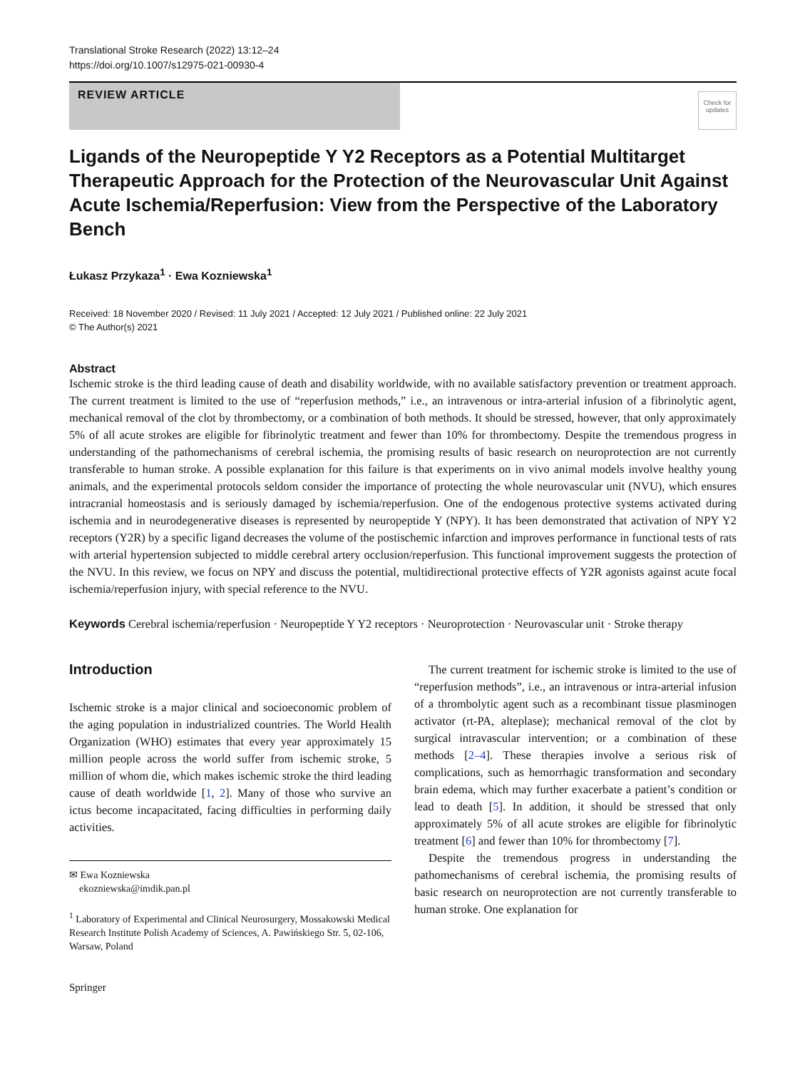Translational Stroke Research (2022) 13:12–24
https://doi.org/10.1007/s12975-021-00930-4
REVIEW ARTICLE
Check for updates
Ligands of the Neuropeptide Y Y2 Receptors as a Potential Multitarget Therapeutic Approach for the Protection of the Neurovascular Unit Against Acute Ischemia/Reperfusion: View from the Perspective of the Laboratory Bench
Łukasz Przykaza<sup>1</sup> · Ewa Kozniewska<sup>1</sup>
Received: 18 November 2020 / Revised: 11 July 2021 / Accepted: 12 July 2021 / Published online: 22 July 2021
© The Author(s) 2021
Abstract
Ischemic stroke is the third leading cause of death and disability worldwide, with no available satisfactory prevention or treatment approach. The current treatment is limited to the use of “reperfusion methods,” i.e., an intravenous or intra-arterial infusion of a fibrinolytic agent, mechanical removal of the clot by thrombectomy, or a combination of both methods. It should be stressed, however, that only approximately 5% of all acute strokes are eligible for fibrinolytic treatment and fewer than 10% for thrombectomy. Despite the tremendous progress in understanding of the pathomechanisms of cerebral ischemia, the promising results of basic research on neuroprotection are not currently transferable to human stroke. A possible explanation for this failure is that experiments on in vivo animal models involve healthy young animals, and the experimental protocols seldom consider the importance of protecting the whole neurovascular unit (NVU), which ensures intracranial homeostasis and is seriously damaged by ischemia/reperfusion. One of the endogenous protective systems activated during ischemia and in neurodegenerative diseases is represented by neuropeptide Y (NPY). It has been demonstrated that activation of NPY Y2 receptors (Y2R) by a specific ligand decreases the volume of the postischemic infarction and improves performance in functional tests of rats with arterial hypertension subjected to middle cerebral artery occlusion/reperfusion. This functional improvement suggests the protection of the NVU. In this review, we focus on NPY and discuss the potential, multidirectional protective effects of Y2R agonists against acute focal ischemia/reperfusion injury, with special reference to the NVU.
Keywords Cerebral ischemia/reperfusion · Neuropeptide Y Y2 receptors · Neuroprotection · Neurovascular unit · Stroke therapy
Introduction
Ischemic stroke is a major clinical and socioeconomic problem of the aging population in industrialized countries. The World Health Organization (WHO) estimates that every year approximately 15 million people across the world suffer from ischemic stroke, 5 million of whom die, which makes ischemic stroke the third leading cause of death worldwide [1, 2]. Many of those who survive an ictus become incapacitated, facing difficulties in performing daily activities.
✉ Ewa Kozniewska
ekozniewska@imdik.pan.pl
<sup>1</sup> Laboratory of Experimental and Clinical Neurosurgery, Mossakowski Medical Research Institute Polish Academy of Sciences, A. Pawińskiego Str. 5, 02-106, Warsaw, Poland
Springer
The current treatment for ischemic stroke is limited to the use of “reperfusion methods”, i.e., an intravenous or intra-arterial infusion of a thrombolytic agent such as a recombinant tissue plasminogen activator (rt-PA, alteplase); mechanical removal of the clot by surgical intravascular intervention; or a combination of these methods [2–4]. These therapies involve a serious risk of complications, such as hemorrhagic transformation and secondary brain edema, which may further exacerbate a patient’s condition or lead to death [5]. In addition, it should be stressed that only approximately 5% of all acute strokes are eligible for fibrinolytic treatment [6] and fewer than 10% for thrombectomy [7].
Despite the tremendous progress in understanding the pathomechanisms of cerebral ischemia, the promising results of basic research on neuroprotection are not currently transferable to human stroke. One explanation for